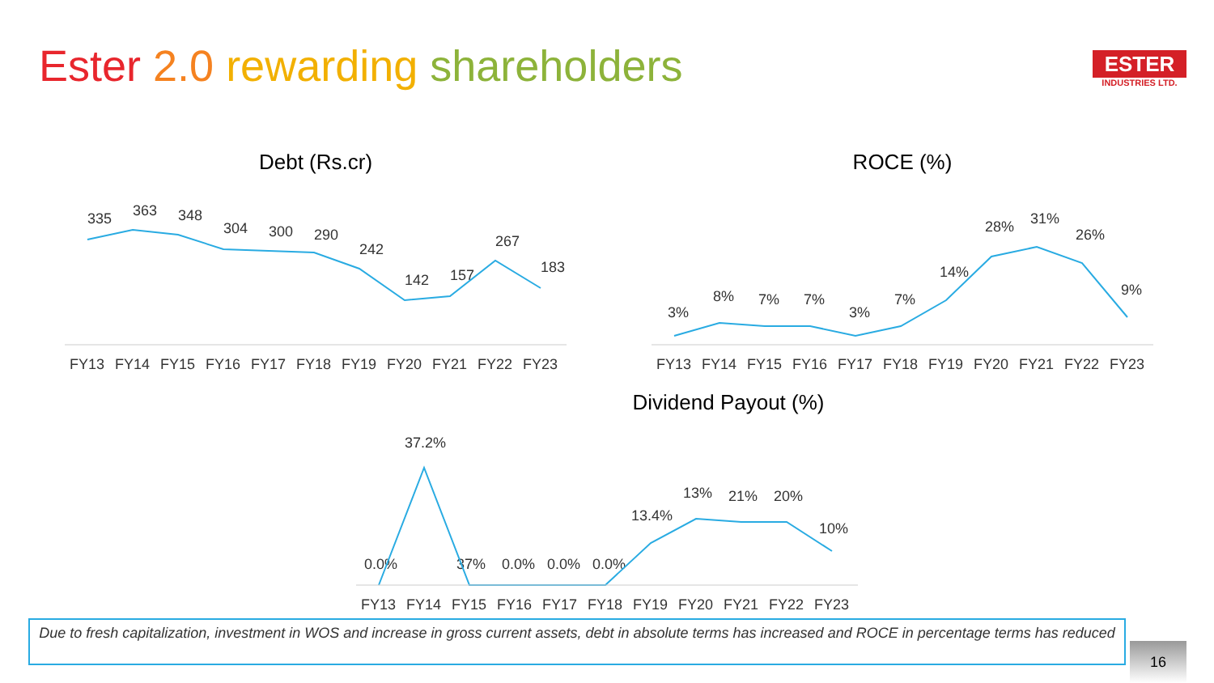Ester 2.0 rewarding shareholders
ESTER
INDUSTRIES LTD.
Debt (Rs.cr)
335
363
348
304
300
290
242
142
157
267
183
FY13
FY14
FY15
FY16
FY17
FY18
FY19
FY20
FY21
FY22
FY23
ROCE (%)
3%
8%
7%
7%
3%
7%
14%
28%
31%
26%
9%
FY13
FY14
FY15
FY16
FY17
FY18
FY19
FY20
FY21
FY22
FY23
Dividend Payout (%)
0.0%
37.2%
37%
0.0%
0.0%
0.0%
13.4%
13%
21%
20%
10%
FY13
FY14
FY15
FY16
FY17
FY18
FY19
FY20
FY21
FY22
FY23
Due to fresh capitalization, investment in WOS and increase in gross current assets, debt in absolute terms has increased and ROCE in percentage terms has reduced
16